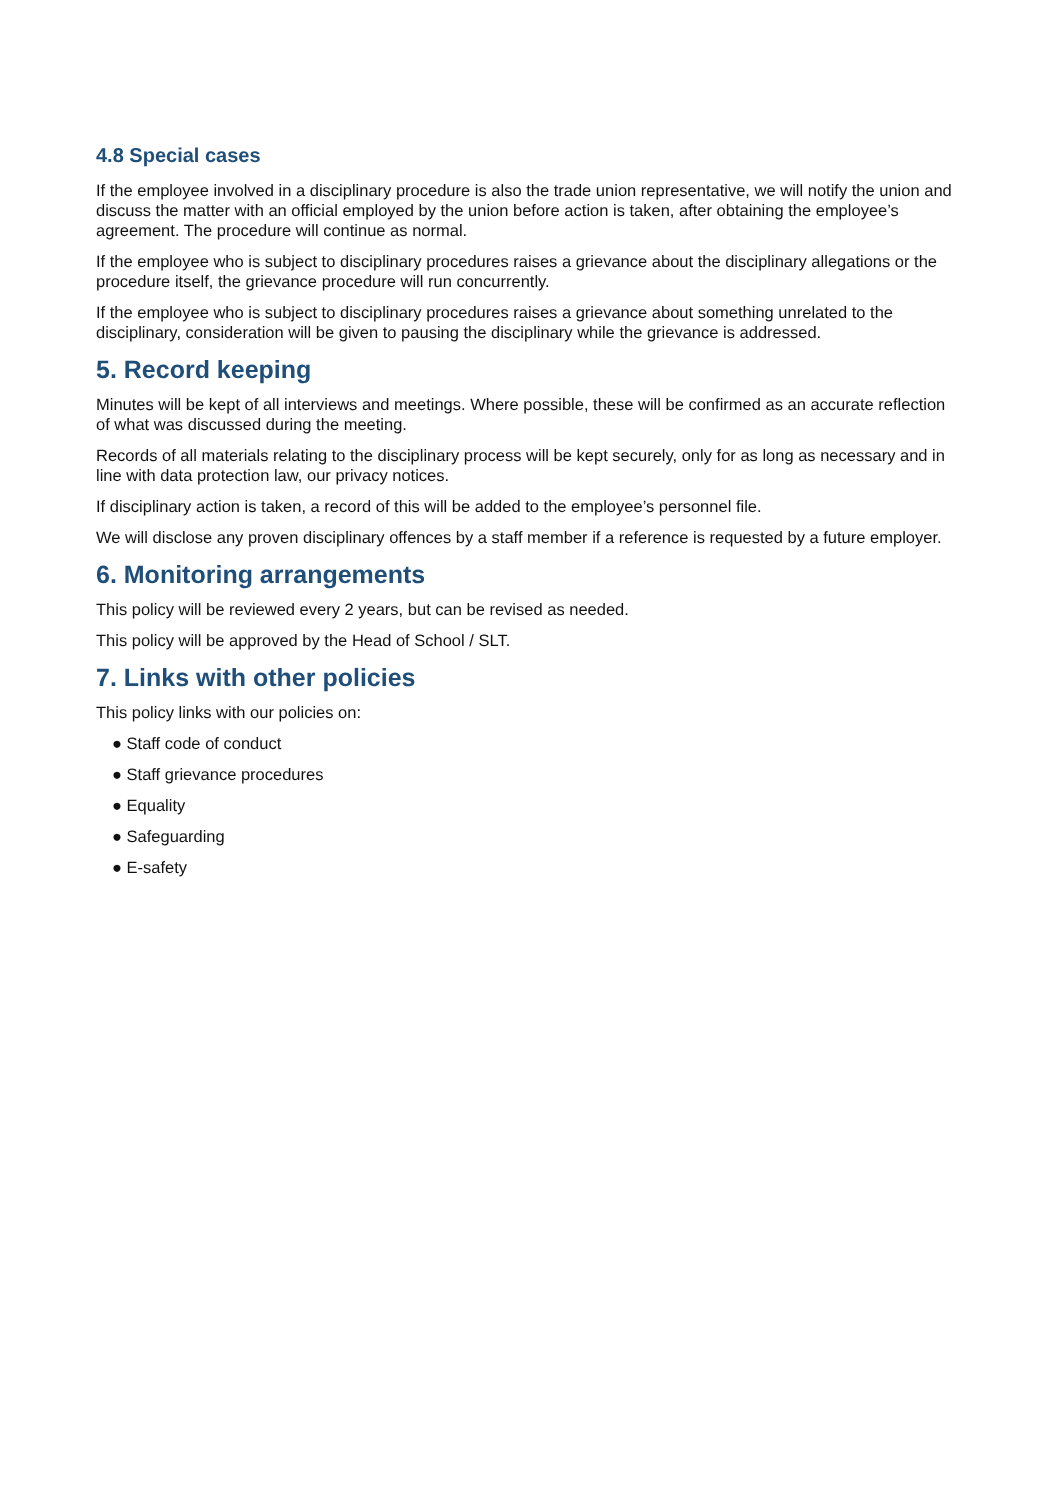4.8 Special cases
If the employee involved in a disciplinary procedure is also the trade union representative, we will notify the union and discuss the matter with an official employed by the union before action is taken, after obtaining the employee’s agreement. The procedure will continue as normal.
If the employee who is subject to disciplinary procedures raises a grievance about the disciplinary allegations or the procedure itself, the grievance procedure will run concurrently.
If the employee who is subject to disciplinary procedures raises a grievance about something unrelated to the disciplinary, consideration will be given to pausing the disciplinary while the grievance is addressed.
5. Record keeping
Minutes will be kept of all interviews and meetings. Where possible, these will be confirmed as an accurate reflection of what was discussed during the meeting.
Records of all materials relating to the disciplinary process will be kept securely, only for as long as necessary and in line with data protection law, our privacy notices.
If disciplinary action is taken, a record of this will be added to the employee’s personnel file.
We will disclose any proven disciplinary offences by a staff member if a reference is requested by a future employer.
6. Monitoring arrangements
This policy will be reviewed every 2 years, but can be revised as needed.
This policy will be approved by the Head of School / SLT.
7. Links with other policies
This policy links with our policies on:
● Staff code of conduct
● Staff grievance procedures
● Equality
● Safeguarding
● E-safety